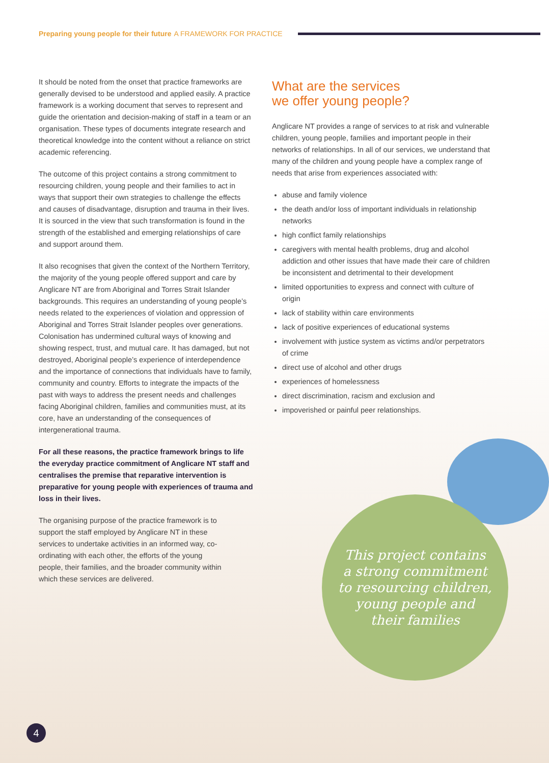Preparing young people for their future A FRAMEWORK FOR PRACTICE
It should be noted from the onset that practice frameworks are generally devised to be understood and applied easily. A practice framework is a working document that serves to represent and guide the orientation and decision-making of staff in a team or an organisation. These types of documents integrate research and theoretical knowledge into the content without a reliance on strict academic referencing.
The outcome of this project contains a strong commitment to resourcing children, young people and their families to act in ways that support their own strategies to challenge the effects and causes of disadvantage, disruption and trauma in their lives. It is sourced in the view that such transformation is found in the strength of the established and emerging relationships of care and support around them.
It also recognises that given the context of the Northern Territory, the majority of the young people offered support and care by Anglicare NT are from Aboriginal and Torres Strait Islander backgrounds. This requires an understanding of young people’s needs related to the experiences of violation and oppression of Aboriginal and Torres Strait Islander peoples over generations. Colonisation has undermined cultural ways of knowing and showing respect, trust, and mutual care. It has damaged, but not destroyed, Aboriginal people’s experience of interdependence and the importance of connections that individuals have to family, community and country. Efforts to integrate the impacts of the past with ways to address the present needs and challenges facing Aboriginal children, families and communities must, at its core, have an understanding of the consequences of intergenerational trauma.
For all these reasons, the practice framework brings to life the everyday practice commitment of Anglicare NT staff and centralises the premise that reparative intervention is preparative for young people with experiences of trauma and loss in their lives.
The organising purpose of the practice framework is to support the staff employed by Anglicare NT in these services to undertake activities in an informed way, co-ordinating with each other, the efforts of the young people, their families, and the broader community within which these services are delivered.
What are the services
we offer young people?
Anglicare NT provides a range of services to at risk and vulnerable children, young people, families and important people in their networks of relationships. In all of our services, we understand that many of the children and young people have a complex range of needs that arise from experiences associated with:
abuse and family violence
the death and/or loss of important individuals in relationship networks
high conflict family relationships
caregivers with mental health problems, drug and alcohol addiction and other issues that have made their care of children be inconsistent and detrimental to their development
limited opportunities to express and connect with culture of origin
lack of stability within care environments
lack of positive experiences of educational systems
involvement with justice system as victims and/or perpetrators of crime
direct use of alcohol and other drugs
experiences of homelessness
direct discrimination, racism and exclusion and
impoverished or painful peer relationships.
This project contains
a strong commitment
to resourcing children,
young people and
their families
4